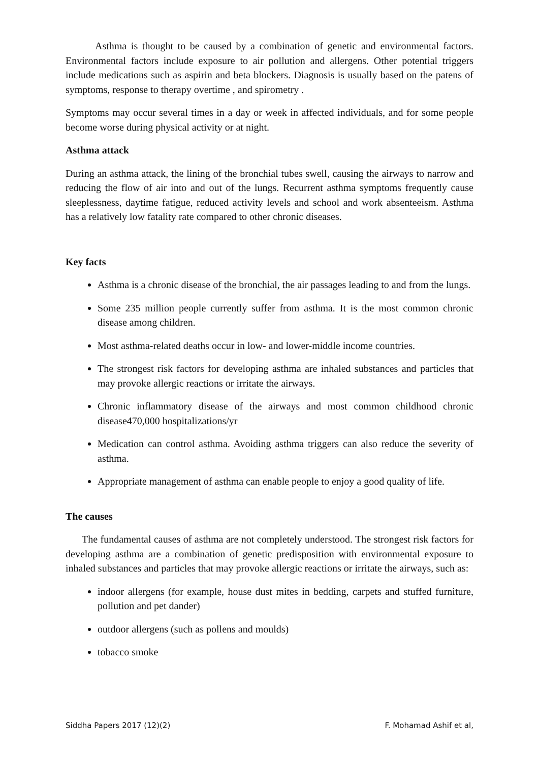Asthma is thought to be caused by a combination of genetic and environmental factors. Environmental factors include exposure to air pollution and allergens. Other potential triggers include medications such as aspirin and beta blockers. Diagnosis is usually based on the patens of symptoms, response to therapy overtime , and spirometry .
Symptoms may occur several times in a day or week in affected individuals, and for some people become worse during physical activity or at night.
Asthma attack
During an asthma attack, the lining of the bronchial tubes swell, causing the airways to narrow and reducing the flow of air into and out of the lungs. Recurrent asthma symptoms frequently cause sleeplessness, daytime fatigue, reduced activity levels and school and work absenteeism. Asthma has a relatively low fatality rate compared to other chronic diseases.
Key facts
Asthma is a chronic disease of the bronchial, the air passages leading to and from the lungs.
Some 235 million people currently suffer from asthma. It is the most common chronic disease among children.
Most asthma-related deaths occur in low- and lower-middle income countries.
The strongest risk factors for developing asthma are inhaled substances and particles that may provoke allergic reactions or irritate the airways.
Chronic inflammatory disease of the airways and most common childhood chronic disease470,000 hospitalizations/yr
Medication can control asthma. Avoiding asthma triggers can also reduce the severity of asthma.
Appropriate management of asthma can enable people to enjoy a good quality of life.
The causes
The fundamental causes of asthma are not completely understood. The strongest risk factors for developing asthma are a combination of genetic predisposition with environmental exposure to inhaled substances and particles that may provoke allergic reactions or irritate the airways, such as:
indoor allergens (for example, house dust mites in bedding, carpets and stuffed furniture, pollution and pet dander)
outdoor allergens (such as pollens and moulds)
tobacco smoke
Siddha Papers 2017 (12)(2) F. Mohamad Ashif et al,